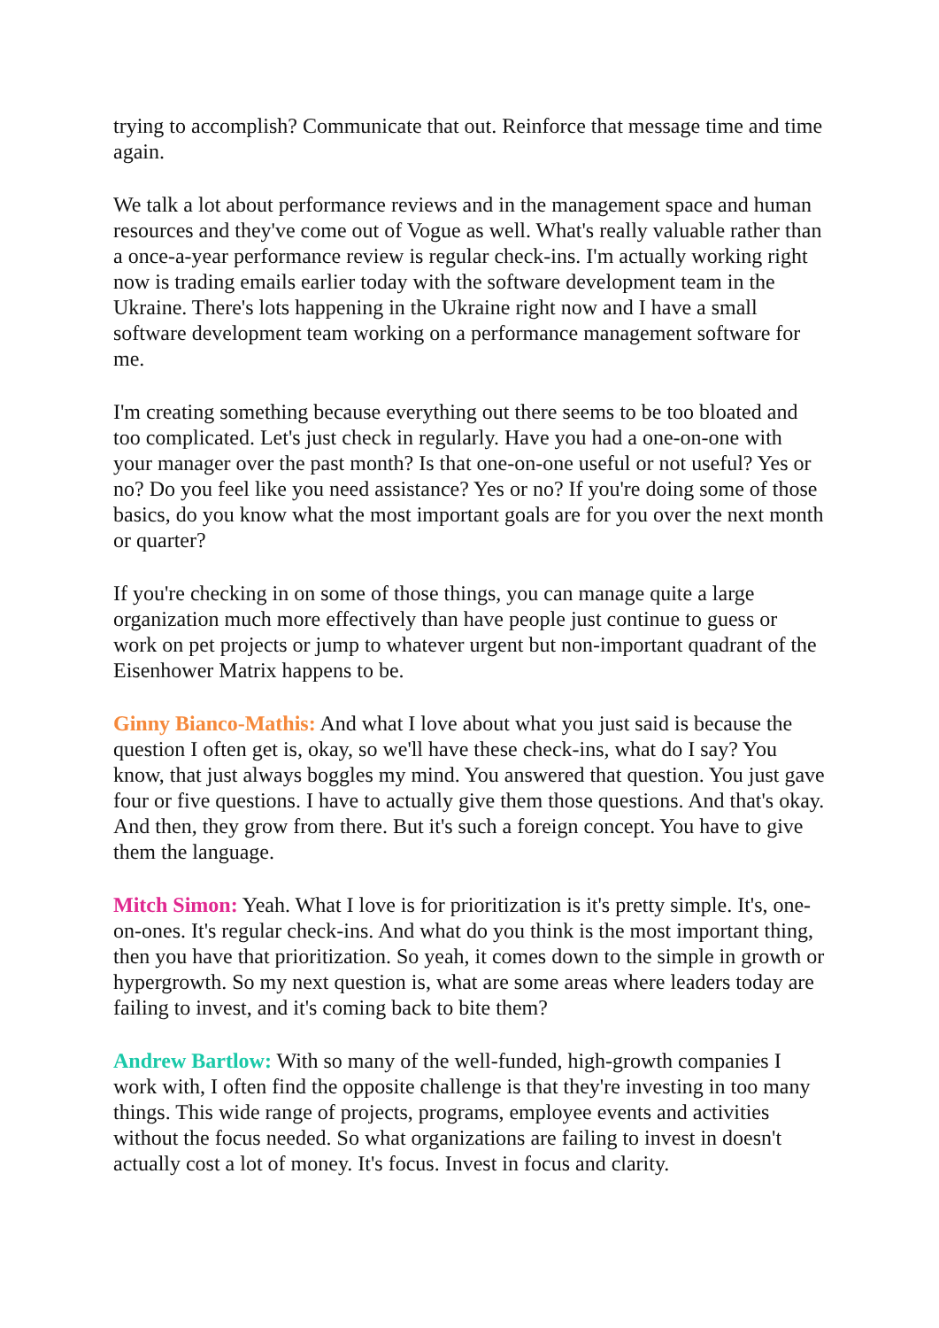trying to accomplish? Communicate that out. Reinforce that message time and time again.
We talk a lot about performance reviews and in the management space and human resources and they've come out of Vogue as well. What's really valuable rather than a once-a-year performance review is regular check-ins. I'm actually working right now is trading emails earlier today with the software development team in the Ukraine. There's lots happening in the Ukraine right now and I have a small software development team working on a performance management software for me.
I'm creating something because everything out there seems to be too bloated and too complicated. Let's just check in regularly. Have you had a one-on-one with your manager over the past month? Is that one-on-one useful or not useful? Yes or no? Do you feel like you need assistance? Yes or no? If you're doing some of those basics, do you know what the most important goals are for you over the next month or quarter?
If you're checking in on some of those things, you can manage quite a large organization much more effectively than have people just continue to guess or work on pet projects or jump to whatever urgent but non-important quadrant of the Eisenhower Matrix happens to be.
Ginny Bianco-Mathis: And what I love about what you just said is because the question I often get is, okay, so we'll have these check-ins, what do I say? You know, that just always boggles my mind. You answered that question. You just gave four or five questions. I have to actually give them those questions. And that's okay. And then, they grow from there. But it's such a foreign concept. You have to give them the language.
Mitch Simon: Yeah. What I love is for prioritization is it's pretty simple. It's, one-on-ones. It's regular check-ins. And what do you think is the most important thing, then you have that prioritization. So yeah, it comes down to the simple in growth or hypergrowth. So my next question is, what are some areas where leaders today are failing to invest, and it's coming back to bite them?
Andrew Bartlow: With so many of the well-funded, high-growth companies I work with, I often find the opposite challenge is that they're investing in too many things. This wide range of projects, programs, employee events and activities without the focus needed. So what organizations are failing to invest in doesn't actually cost a lot of money. It's focus. Invest in focus and clarity.